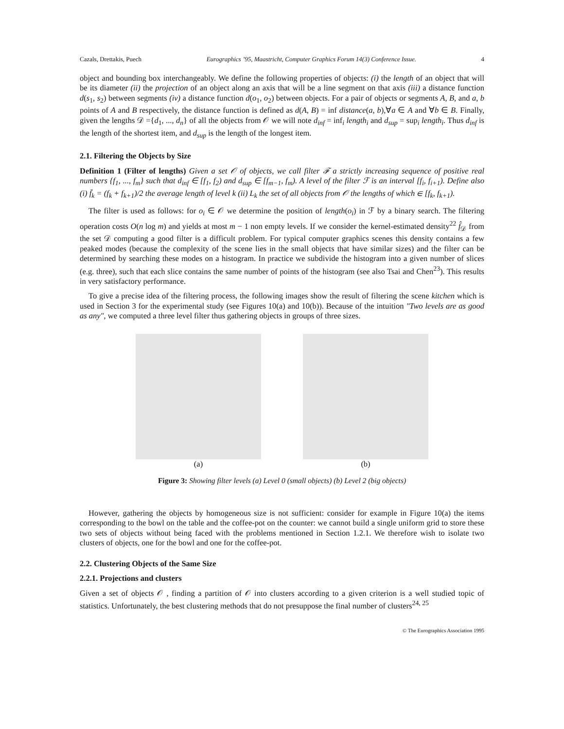Cazals, Drettakis, Puech Eurographics ’95, Maastricht, Computer Graphics Forum 14(3) Conference Issue. 4
object and bounding box interchangeably. We define the following properties of objects: (i) the length of an object that will be its diameter (ii) the projection of an object along an axis that will be a line segment on that axis (iii) a distance function d(s<sub>1</sub>, s<sub>2</sub>) between segments (iv) a distance function d(o<sub>1</sub>, o<sub>2</sub>) between objects. For a pair of objects or segments A, B, and a, b points of A and B respectively, the distance function is defined as d(A, B) = inf distance(a, b),∀a ∈ A and ∀b ∈ B. Finally, given the lengths 𝒟 ={d<sub>1</sub>, ..., d<sub>n</sub>} of all the objects from 𝒪 we will note d<sub>inf</sub> = inf<sub>i</sub> length<sub>i</sub> and d<sub>sup</sub> = sup<sub>i</sub> length<sub>i</sub>. Thus d<sub>inf</sub> is the length of the shortest item, and d<sub>sup</sub> is the length of the longest item.
2.1. Filtering the Objects by Size
Definition 1 (Filter of lengths) Given a set 𝒪 of objects, we call filter ℱ a strictly increasing sequence of positive real numbers {f<sub>1</sub>, ..., f<sub>m</sub>} such that d<sub>inf</sub> ∈ [f<sub>1</sub>, f<sub>2</sub>) and d<sub>sup</sub> ∈ [f<sub>m−1</sub>, f<sub>m</sub>). A level of the filter ℱ is an interval [f<sub>i</sub>, f<sub>i+1</sub>). Define also (i) f̄<sub>k</sub> = (f<sub>k</sub> + f<sub>k+1</sub>)/2 the average length of level k (ii) L<sub>k</sub> the set of all objects from 𝒪 the lengths of which ∈ [f<sub>k</sub>, f<sub>k+1</sub>).
The filter is used as follows: for o<sub>i</sub> ∈ 𝒪 we determine the position of length(o<sub>i</sub>) in ℱ by a binary search. The filtering operation costs O(n log m) and yields at most m − 1 non empty levels. If we consider the kernel-estimated density<sup>22</sup> f̂<sub>𝒟</sub> from the set 𝒟 computing a good filter is a difficult problem. For typical computer graphics scenes this density contains a few peaked modes (because the complexity of the scene lies in the small objects that have similar sizes) and the filter can be determined by searching these modes on a histogram. In practice we subdivide the histogram into a given number of slices (e.g. three), such that each slice contains the same number of points of the histogram (see also Tsai and Chen<sup>23</sup>). This results in very satisfactory performance.
To give a precise idea of the filtering process, the following images show the result of filtering the scene kitchen which is used in Section 3 for the experimental study (see Figures 10(a) and 10(b)). Because of the intuition "Two levels are as good as any", we computed a three level filter thus gathering objects in groups of three sizes.
(a) (b)
Figure 3: Showing filter levels (a) Level 0 (small objects) (b) Level 2 (big objects)
However, gathering the objects by homogeneous size is not sufficient: consider for example in Figure 10(a) the items corresponding to the bowl on the table and the coffee-pot on the counter: we cannot build a single uniform grid to store these two sets of objects without being faced with the problems mentioned in Section 1.2.1. We therefore wish to isolate two clusters of objects, one for the bowl and one for the coffee-pot.
2.2. Clustering Objects of the Same Size
2.2.1. Projections and clusters
Given a set of objects 𝒪 , finding a partition of 𝒪 into clusters according to a given criterion is a well studied topic of statistics. Unfortunately, the best clustering methods that do not presuppose the final number of clusters<sup>24, 25</sup>
© The Eurographics Association 1995